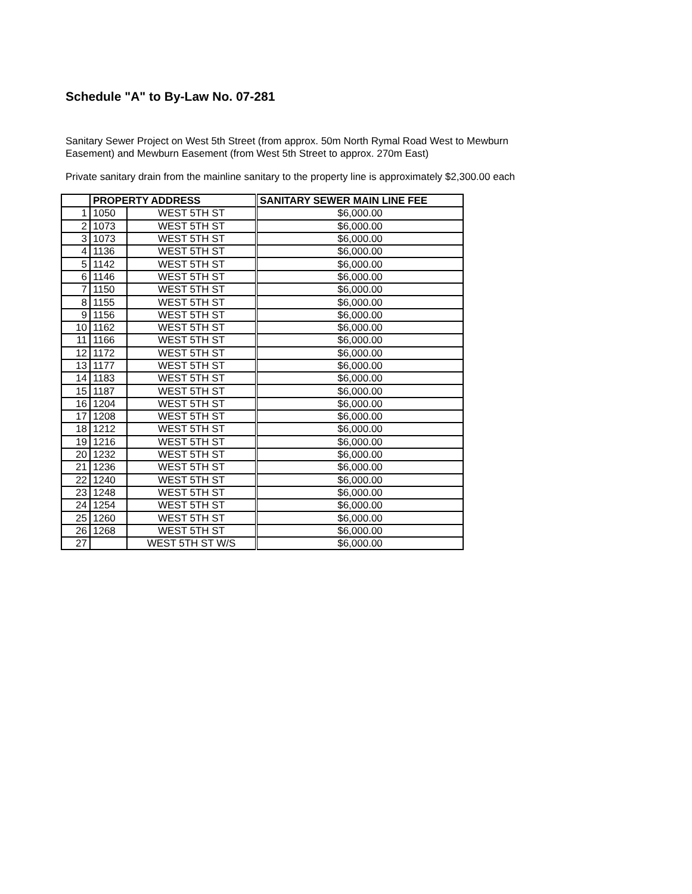Schedule "A" to By-Law No. 07-281
Sanitary Sewer Project on West 5th Street (from approx. 50m North Rymal Road West to Mewburn Easement) and Mewburn Easement (from West 5th Street to approx. 270m East)
Private sanitary drain from the mainline sanitary to the property line is approximately $2,300.00 each
| | PROPERTY ADDRESS | | SANITARY SEWER MAIN LINE FEE |
| --- | --- | --- | --- |
| 1 | 1050 | WEST 5TH ST | $6,000.00 |
| 2 | 1073 | WEST 5TH ST | $6,000.00 |
| 3 | 1073 | WEST 5TH ST | $6,000.00 |
| 4 | 1136 | WEST 5TH ST | $6,000.00 |
| 5 | 1142 | WEST 5TH ST | $6,000.00 |
| 6 | 1146 | WEST 5TH ST | $6,000.00 |
| 7 | 1150 | WEST 5TH ST | $6,000.00 |
| 8 | 1155 | WEST 5TH ST | $6,000.00 |
| 9 | 1156 | WEST 5TH ST | $6,000.00 |
| 10 | 1162 | WEST 5TH ST | $6,000.00 |
| 11 | 1166 | WEST 5TH ST | $6,000.00 |
| 12 | 1172 | WEST 5TH ST | $6,000.00 |
| 13 | 1177 | WEST 5TH ST | $6,000.00 |
| 14 | 1183 | WEST 5TH ST | $6,000.00 |
| 15 | 1187 | WEST 5TH ST | $6,000.00 |
| 16 | 1204 | WEST 5TH ST | $6,000.00 |
| 17 | 1208 | WEST 5TH ST | $6,000.00 |
| 18 | 1212 | WEST 5TH ST | $6,000.00 |
| 19 | 1216 | WEST 5TH ST | $6,000.00 |
| 20 | 1232 | WEST 5TH ST | $6,000.00 |
| 21 | 1236 | WEST 5TH ST | $6,000.00 |
| 22 | 1240 | WEST 5TH ST | $6,000.00 |
| 23 | 1248 | WEST 5TH ST | $6,000.00 |
| 24 | 1254 | WEST 5TH ST | $6,000.00 |
| 25 | 1260 | WEST 5TH ST | $6,000.00 |
| 26 | 1268 | WEST 5TH ST | $6,000.00 |
| 27 | | WEST 5TH ST W/S | $6,000.00 |